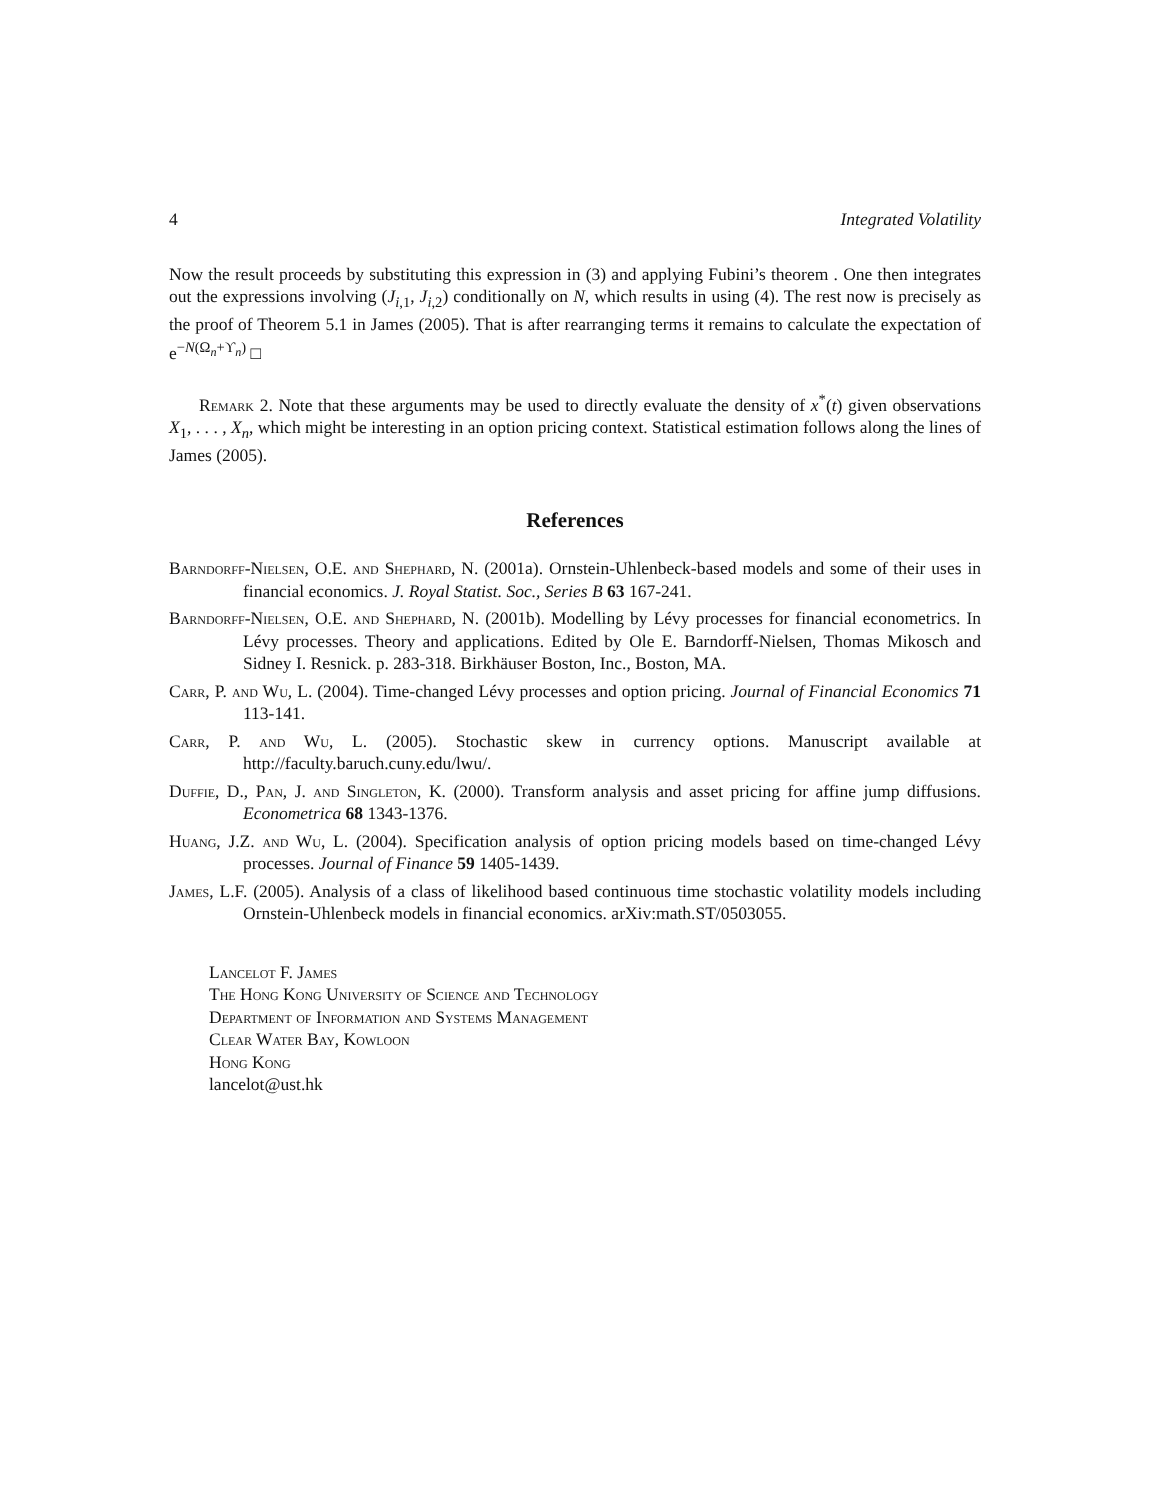4 Integrated Volatility
Now the result proceeds by substituting this expression in (3) and applying Fubini’s theorem . One then integrates out the expressions involving (J<sub>i,1</sub>, J<sub>i,2</sub>) conditionally on N, which results in using (4). The rest now is precisely as the proof of Theorem 5.1 in James (2005). That is after rearranging terms it remains to calculate the expectation of e<sup>−N(Ω<sub>n</sub>+ϒ<sub>n</sub>)</sup> □
Remark 2. Note that these arguments may be used to directly evaluate the density of x<sup>*</sup>(t) given observations X<sub>1</sub>, . . . , X<sub>n</sub>, which might be interesting in an option pricing context. Statistical estimation follows along the lines of James (2005).
References
Barndorff-Nielsen, O.E. and Shephard, N. (2001a). Ornstein-Uhlenbeck-based models and some of their uses in financial economics. J. Royal Statist. Soc., Series B 63 167-241.
Barndorff-Nielsen, O.E. and Shephard, N. (2001b). Modelling by Lévy processes for financial econometrics. In Lévy processes. Theory and applications. Edited by Ole E. Barndorff-Nielsen, Thomas Mikosch and Sidney I. Resnick. p. 283-318. Birkhäuser Boston, Inc., Boston, MA.
Carr, P. and Wu, L. (2004). Time-changed Lévy processes and option pricing. Journal of Financial Economics 71 113-141.
Carr, P. and Wu, L. (2005). Stochastic skew in currency options. Manuscript available at http://faculty.baruch.cuny.edu/lwu/.
Duffie, D., Pan, J. and Singleton, K. (2000). Transform analysis and asset pricing for affine jump diffusions. Econometrica 68 1343-1376.
Huang, J.Z. and Wu, L. (2004). Specification analysis of option pricing models based on time-changed Lévy processes. Journal of Finance 59 1405-1439.
James, L.F. (2005). Analysis of a class of likelihood based continuous time stochastic volatility models including Ornstein-Uhlenbeck models in financial economics. arXiv:math.ST/0503055.
Lancelot F. James
The Hong Kong University of Science and Technology
Department of Information and Systems Management
Clear Water Bay, Kowloon
Hong Kong
lancelot@ust.hk